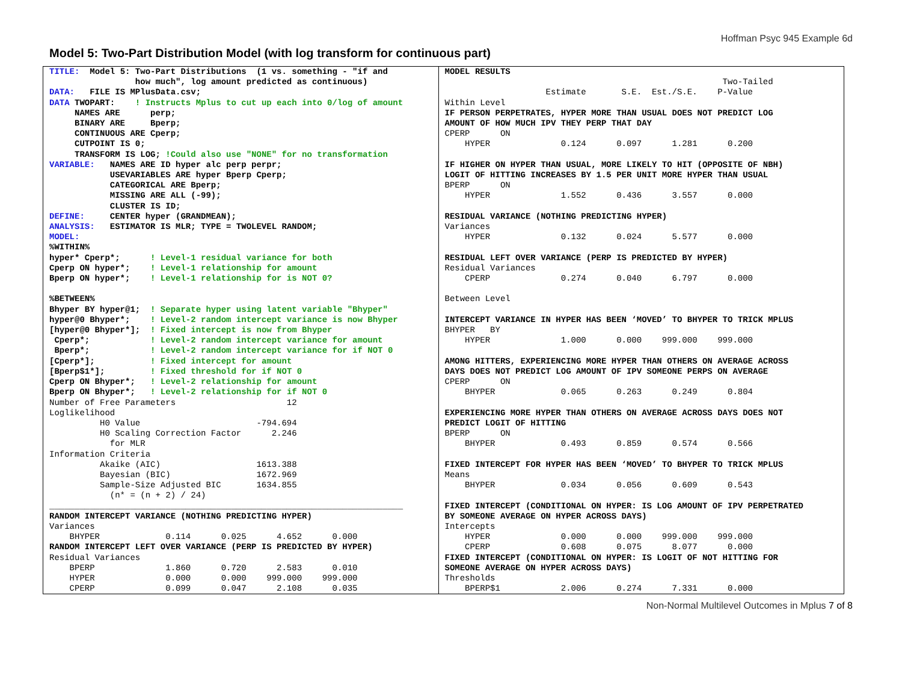Hoffman Psyc 945 Example 6d
Model 5: Two-Part Distribution Model (with log transform for continuous part)
TITLE: Model 5: Two-Part Distributions (1 vs. something - "if and how much", log amount predicted as continuous) DATA: FILE IS MPlusData.csv; DATA TWOPART: ! Instructs Mplus to cut up each into 0/log of amount NAMES ARE perp; BINARY ARE Bperp; CONTINUOUS ARE Cperp; CUTPOINT IS 0; TRANSFORM IS LOG; !Could also use "NONE" for no transformation VARIABLE: NAMES ARE ID hyper alc perp perpr; USEVARIABLES ARE hyper Bperp Cperp; CATEGORICAL ARE Bperp; MISSING ARE ALL (-99); CLUSTER IS ID; DEFINE: CENTER hyper (GRANDMEAN); ANALYSIS: ESTIMATOR IS MLR; TYPE = TWOLEVEL RANDOM; MODEL: %WITHIN% hyper* Cperp*; ! Level-1 residual variance for both Cperp ON hyper*; ! Level-1 relationship for amount Bperp ON hyper*; ! Level-1 relationship for is NOT 0? %BETWEEN% Bhyper BY hyper@1; ! Separate hyper using latent variable "Bhyper" hyper@0 Bhyper*; ! Level-2 random intercept variance is now Bhyper [hyper@0 Bhyper*]; ! Fixed intercept is now from Bhyper Cperp*; ! Level-2 random intercept variance for amount Bperp*; ! Level-2 random intercept variance for if NOT 0 [Cperp*]; ! Fixed intercept for amount [Bperp$1*]; ! Fixed threshold for if NOT 0 Cperp ON Bhyper*; ! Level-2 relationship for amount Bperp ON Bhyper*; ! Level-2 relationship for if NOT 0 Number of Free Parameters 12 Loglikelihood H0 Value -794.694 H0 Scaling Correction Factor 2.246 for MLR Information Criteria Akaike (AIC) 1613.388 Bayesian (BIC) 1672.969 Sample-Size Adjusted BIC 1634.855 (n* = (n + 2) / 24) ______________________________________________________________________ RANDOM INTERCEPT VARIANCE (NOTHING PREDICTING HYPER) Variances BHYPER 0.114 0.025 4.652 0.000 RANDOM INTERCEPT LEFT OVER VARIANCE (PERP IS PREDICTED BY HYPER) Residual Variances BPERP 1.860 0.720 2.583 0.010 HYPER 0.000 0.000 999.000 999.000 CPERP 0.099 0.047 2.108 0.035
MODEL RESULTS Two-Tailed Estimate S.E. Est./S.E. P-Value Within Level IF PERSON PERPETRATES, HYPER MORE THAN USUAL DOES NOT PREDICT LOG AMOUNT OF HOW MUCH IPV THEY PERP THAT DAY CPERP ON HYPER 0.124 0.097 1.281 0.200 IF HIGHER ON HYPER THAN USUAL, MORE LIKELY TO HIT (OPPOSITE OF NBH) LOGIT OF HITTING INCREASES BY 1.5 PER UNIT MORE HYPER THAN USUAL BPERP ON HYPER 1.552 0.436 3.557 0.000 RESIDUAL VARIANCE (NOTHING PREDICTING HYPER) Variances HYPER 0.132 0.024 5.577 0.000 RESIDUAL LEFT OVER VARIANCE (PERP IS PREDICTED BY HYPER) Residual Variances CPERP 0.274 0.040 6.797 0.000 Between Level INTERCEPT VARIANCE IN HYPER HAS BEEN ‘MOVED’ TO BHYPER TO TRICK MPLUS BHYPER BY HYPER 1.000 0.000 999.000 999.000 AMONG HITTERS, EXPERIENCING MORE HYPER THAN OTHERS ON AVERAGE ACROSS DAYS DOES NOT PREDICT LOG AMOUNT OF IPV SOMEONE PERPS ON AVERAGE CPERP ON BHYPER 0.065 0.263 0.249 0.804 EXPERIENCING MORE HYPER THAN OTHERS ON AVERAGE ACROSS DAYS DOES NOT PREDICT LOGIT OF HITTING BPERP ON BHYPER 0.493 0.859 0.574 0.566 FIXED INTERCEPT FOR HYPER HAS BEEN ‘MOVED’ TO BHYPER TO TRICK MPLUS Means BHYPER 0.034 0.056 0.609 0.543 FIXED INTERCEPT (CONDITIONAL ON HYPER: IS LOG AMOUNT OF IPV PERPETRATED BY SOMEONE AVERAGE ON HYPER ACROSS DAYS) Intercepts HYPER 0.000 0.000 999.000 999.000 CPERP 0.608 0.075 8.077 0.000 FIXED INTERCEPT (CONDITIONAL ON HYPER: IS LOGIT OF NOT HITTING FOR SOMEONE AVERAGE ON HYPER ACROSS DAYS) Thresholds BPERP$1 2.006 0.274 7.331 0.000
Non-Normal Multilevel Outcomes in Mplus 7 of 8